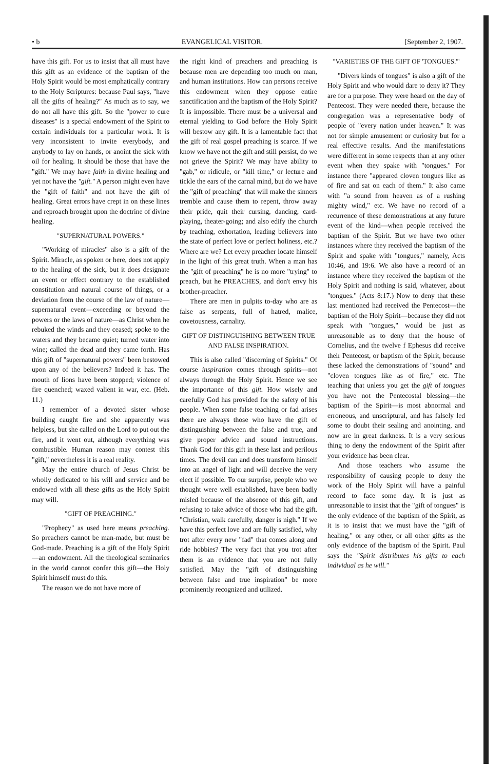• b EVANGELICAL VISITOR. [September 2, 1907.
have this gift. For us to insist that all must have this gift as an evidence of the baptism of the Holy Spirit would be most emphatically contrary to the Holy Scriptures: because Paul says, "have all the gifts of healing?" As much as to say, we do not all have this gift. So the "power to cure diseases" is a special endowment of the Spirit to certain individuals for a particular work. It is very inconsistent to invite everybody, and anybody to lay on hands, or anoint the sick with oil for healing. It should be those that have the "gift." We may have faith in divine healing and yet not have the "gift." A person might even have the "gift of faith" and not have the gift of healing. Great errors have crept in on these lines and reproach brought upon the doctrine of divine healing.
"SUPERNATURAL POWERS."
"Working of miracles" also is a gift of the Spirit. Miracle, as spoken or here, does not apply to the healing of the sick, but it does designate an event or effect contrary to the established constitution and natural course of things, or a deviation from the course of the law of nature—supernatural event—exceeding or beyond the powers or the laws of nature—as Christ when he rebuked the winds and they ceased; spoke to the waters and they became quiet; turned water into wine; called the dead and they came forth. Has this gift of "supernatural powers" been bestowed upon any of the believers? Indeed it has. The mouth of lions have been stopped; violence of fire quenched; waxed valient in war, etc. (Heb. 11.)
I remember of a devoted sister whose building caught fire and she apparently was helpless, but she called on the Lord to put out the fire, and it went out, although everything was combustible. Human reason may contest this "gift," nevertheless it is a real reality.
May the entire church of Jesus Christ be wholly dedicated to his will and service and be endowed with all these gifts as the Holy Spirit may will.
"GIFT OF PREACHING."
"Prophecy" as used here means preaching. So preachers cannot be man-made, but must be God-made. Preaching is a gift of the Holy Spirit —an endowment. All the theological seminaries in the world cannot confer this gift—the Holy Spirit himself must do this.
The reason we do not have more of
the right kind of preachers and preaching is because men are depending too much on man, and human institutions. How can persons receive this endowment when they oppose entire sanctification and the baptism of the Holy Spirit? It is impossible. There must be a universal and eternal yielding to God before the Holy Spirit will bestow any gift. It is a lamentable fact that the gift of real gospel preaching is scarce. If we know we have not the gift and still persist, do we not grieve the Spirit? We may have ability to "gab," or ridicule, or "kill time," or lecture and tickle the ears of the carnal mind, but do we have the "gift of preaching" that will make the sinners tremble and cause them to repent, throw away their pride, quit their cursing, dancing, card-playing, theater-going; and also edify the church by teaching, exhortation, leading believers into the state of perfect love or perfect holiness, etc.? Where are we? Let every preacher locate himself in the light of this great truth. When a man has the "gift of preaching" he is no more "trying" to preach, but he PREACHES, and don't envy his brother-preacher.
There are men in pulpits to-day who are as false as serpents, full of hatred, malice, covetousness, carnality.
GIFT OF DISTINGUISHING BETWEEN TRUE AND FALSE INSPIRATION.
This is also called "discerning of Spirits." Of course inspiration comes through spirits—not always through the Holy Spirit. Hence we see the importance of this gift. How wisely and carefully God has provided for the safety of his people. When some false teaching or fad arises there are always those who have the gift of distinguishing between the false and true, and give proper advice and sound instructions. Thank God for this gift in these last and perilous times. The devil can and does transform himself into an angel of light and will deceive the very elect if possible. To our surprise, people who we thought were well established, have been badly misled because of the absence of this gift, and refusing to take advice of those who had the gift. "Christian, walk carefully, danger is nigh." If we have this perfect love and are fully satisfied, why trot after every new "fad" that comes along and ride hobbies? The very fact that you trot after them is an evidence that you are not fully satisfied. May the "gift of distinguishing between false and true inspiration" be more prominently recognized and utilized.
"VARIETIES OF THE GIFT OF 'TONGUES.'"
"Divers kinds of tongues" is also a gift of the Holy Spirit and who would dare to deny it? They are for a purpose. They were heard on the day of Pentecost. They were needed there, because the congregation was a representative body of people of "every nation under heaven." It was not for simple amusement or curiosity but for a real effective results. And the manifestations were different in some respects than at any other event when they spake with "tongues." For instance there "appeared cloven tongues like as of fire and sat on each of them." It also came with "a sound from heaven as of a rushing mighty wind," etc. We have no record of a recurrence of these demonstrations at any future event of the kind—when people received the baptism of the Spirit. But we have two other instances where they received the baptism of the Spirit and spake with "tongues," namely, Acts 10:46, and 19:6. We also have a record of an instance where they received the baptism of the Holy Spirit and nothing is said, whatever, about "tongues." (Acts 8:17.) Now to deny that these last mentioned had received the Pentecost—the baptism of the Holy Spirit—because they did not speak with "tongues," would be just as unreasonable as to deny that the house of Cornelius, and the twelve f Ephesus did receive their Pentecost, or baptism of the Spirit, because these lacked the demonstrations of "sound" and "cloven tongues like as of fire," etc. The teaching that unless you get the gift of tongues you have not the Pentecostal blessing—the baptism of the Spirit—is most abnormal and erroneous, and unscriptural, and has falsely led some to doubt their sealing and anointing, and now are in great darkness. It is a very serious thing to deny the endowment of the Spirit after your evidence has been clear.
And those teachers who assume the responsibility of causing people to deny the work of the Holy Spirit will have a painful record to face some day. It is just as unreasonable to insist that the "gift of tongues" is the only evidence of the baptism of the Spirit, as it is to insist that we must have the "gift of healing," or any other, or all other gifts as the only evidence of the baptism of the Spirit. Paul says the "Spirit distributes his gifts to each individual as he will."